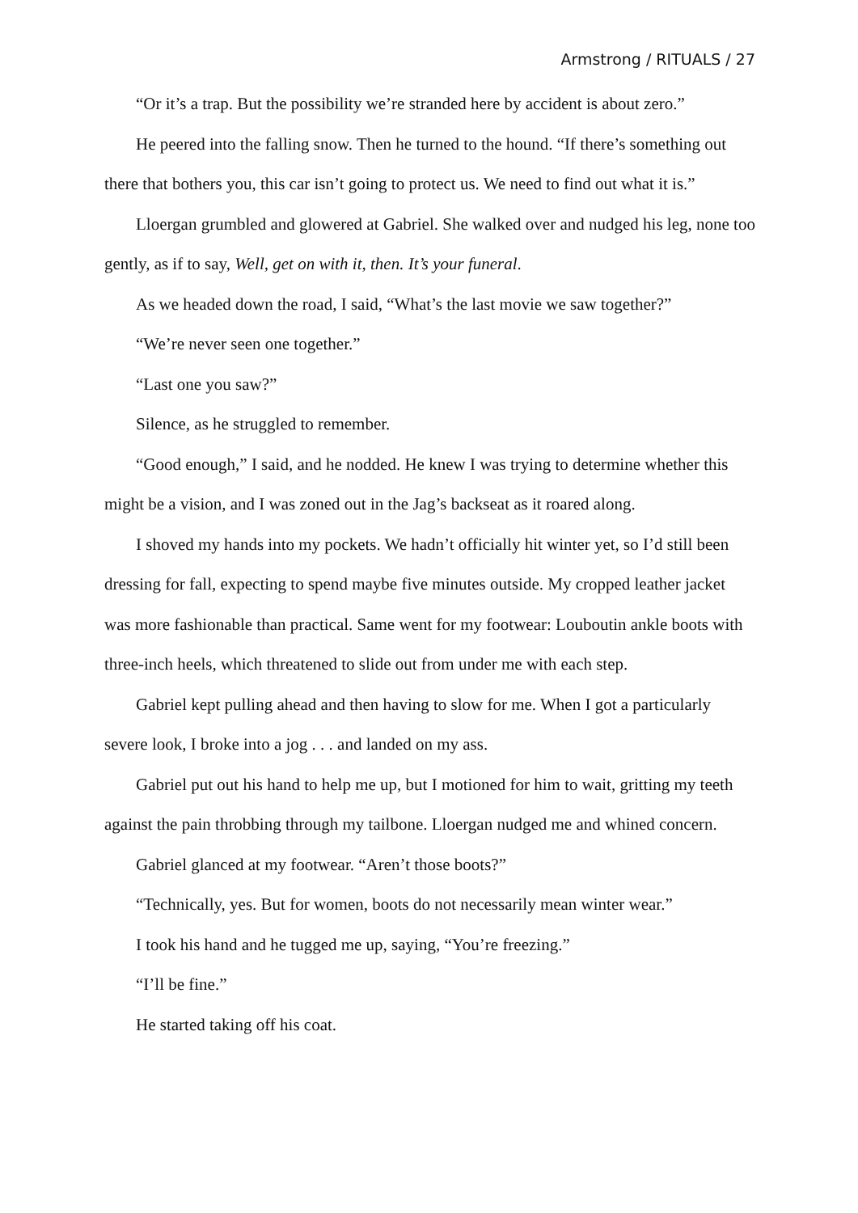Armstrong / RITUALS / 27
“Or it’s a trap. But the possibility we’re stranded here by accident is about zero.”
He peered into the falling snow. Then he turned to the hound. “If there’s something out there that bothers you, this car isn’t going to protect us. We need to find out what it is.”
Lloergan grumbled and glowered at Gabriel. She walked over and nudged his leg, none too gently, as if to say, Well, get on with it, then. It’s your funeral.
As we headed down the road, I said, “What’s the last movie we saw together?”
“We’re never seen one together.”
“Last one you saw?”
Silence, as he struggled to remember.
“Good enough,” I said, and he nodded. He knew I was trying to determine whether this might be a vision, and I was zoned out in the Jag’s backseat as it roared along.
I shoved my hands into my pockets. We hadn’t officially hit winter yet, so I’d still been dressing for fall, expecting to spend maybe five minutes outside. My cropped leather jacket was more fashionable than practical. Same went for my footwear: Louboutin ankle boots with three-inch heels, which threatened to slide out from under me with each step.
Gabriel kept pulling ahead and then having to slow for me. When I got a particularly severe look, I broke into a jog . . . and landed on my ass.
Gabriel put out his hand to help me up, but I motioned for him to wait, gritting my teeth against the pain throbbing through my tailbone. Lloergan nudged me and whined concern.
Gabriel glanced at my footwear. “Aren’t those boots?”
“Technically, yes. But for women, boots do not necessarily mean winter wear.”
I took his hand and he tugged me up, saying, “You’re freezing.”
“I’ll be fine.”
He started taking off his coat.